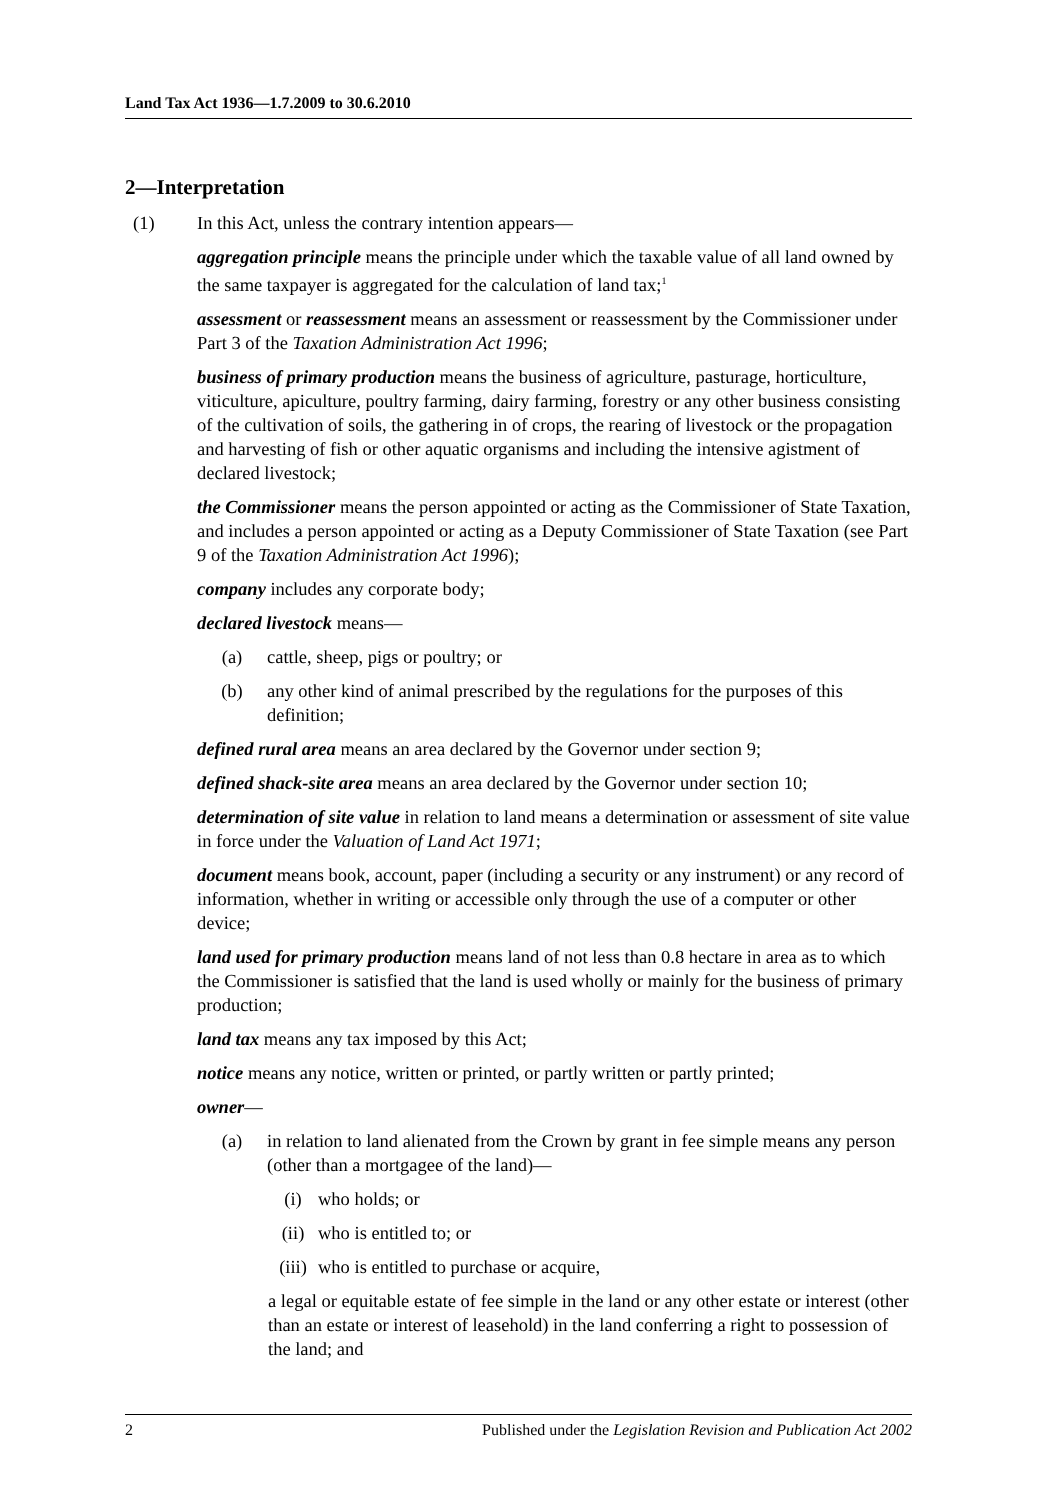Land Tax Act 1936—1.7.2009 to 30.6.2010
2—Interpretation
(1) In this Act, unless the contrary intention appears—
aggregation principle means the principle under which the taxable value of all land owned by the same taxpayer is aggregated for the calculation of land tax;<sup>1</sup>
assessment or reassessment means an assessment or reassessment by the Commissioner under Part 3 of the Taxation Administration Act 1996;
business of primary production means the business of agriculture, pasturage, horticulture, viticulture, apiculture, poultry farming, dairy farming, forestry or any other business consisting of the cultivation of soils, the gathering in of crops, the rearing of livestock or the propagation and harvesting of fish or other aquatic organisms and including the intensive agistment of declared livestock;
the Commissioner means the person appointed or acting as the Commissioner of State Taxation, and includes a person appointed or acting as a Deputy Commissioner of State Taxation (see Part 9 of the Taxation Administration Act 1996);
company includes any corporate body;
declared livestock means—
(a) cattle, sheep, pigs or poultry; or
(b) any other kind of animal prescribed by the regulations for the purposes of this definition;
defined rural area means an area declared by the Governor under section 9;
defined shack-site area means an area declared by the Governor under section 10;
determination of site value in relation to land means a determination or assessment of site value in force under the Valuation of Land Act 1971;
document means book, account, paper (including a security or any instrument) or any record of information, whether in writing or accessible only through the use of a computer or other device;
land used for primary production means land of not less than 0.8 hectare in area as to which the Commissioner is satisfied that the land is used wholly or mainly for the business of primary production;
land tax means any tax imposed by this Act;
notice means any notice, written or printed, or partly written or partly printed;
owner—
(a) in relation to land alienated from the Crown by grant in fee simple means any person (other than a mortgagee of the land)—
(i) who holds; or
(ii) who is entitled to; or
(iii) who is entitled to purchase or acquire,
a legal or equitable estate of fee simple in the land or any other estate or interest (other than an estate or interest of leasehold) in the land conferring a right to possession of the land; and
2 Published under the Legislation Revision and Publication Act 2002